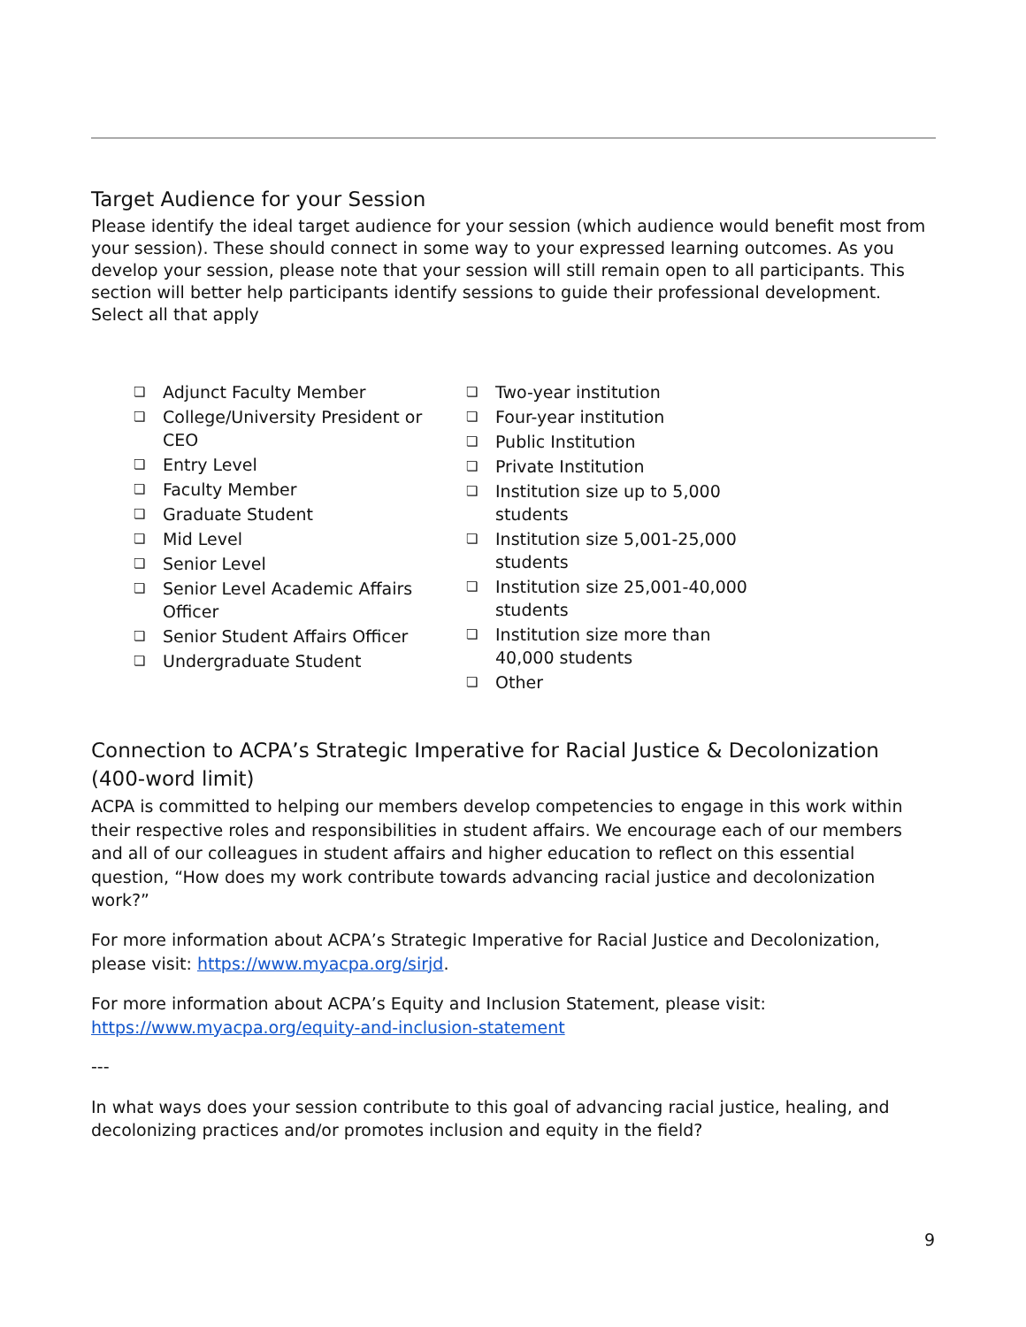Target Audience for your Session
Please identify the ideal target audience for your session (which audience would benefit most from your session). These should connect in some way to your expressed learning outcomes. As you develop your session, please note that your session will still remain open to all participants. This section will better help participants identify sessions to guide their professional development. Select all that apply
❏ Adjunct Faculty Member
❏ College/University President or CEO
❏ Entry Level
❏ Faculty Member
❏ Graduate Student
❏ Mid Level
❏ Senior Level
❏ Senior Level Academic Affairs Officer
❏ Senior Student Affairs Officer
❏ Undergraduate Student
❏ Two-year institution
❏ Four-year institution
❏ Public Institution
❏ Private Institution
❏ Institution size up to 5,000 students
❏ Institution size 5,001-25,000 students
❏ Institution size 25,001-40,000 students
❏ Institution size more than 40,000 students
❏ Other
Connection to ACPA’s Strategic Imperative for Racial Justice & Decolonization (400-word limit)
ACPA is committed to helping our members develop competencies to engage in this work within their respective roles and responsibilities in student affairs. We encourage each of our members and all of our colleagues in student affairs and higher education to reflect on this essential question, “How does my work contribute towards advancing racial justice and decolonization work?”
For more information about ACPA’s Strategic Imperative for Racial Justice and Decolonization, please visit: https://www.myacpa.org/sirjd.
For more information about ACPA’s Equity and Inclusion Statement, please visit: https://www.myacpa.org/equity-and-inclusion-statement
---
In what ways does your session contribute to this goal of advancing racial justice, healing, and decolonizing practices and/or promotes inclusion and equity in the field?
9